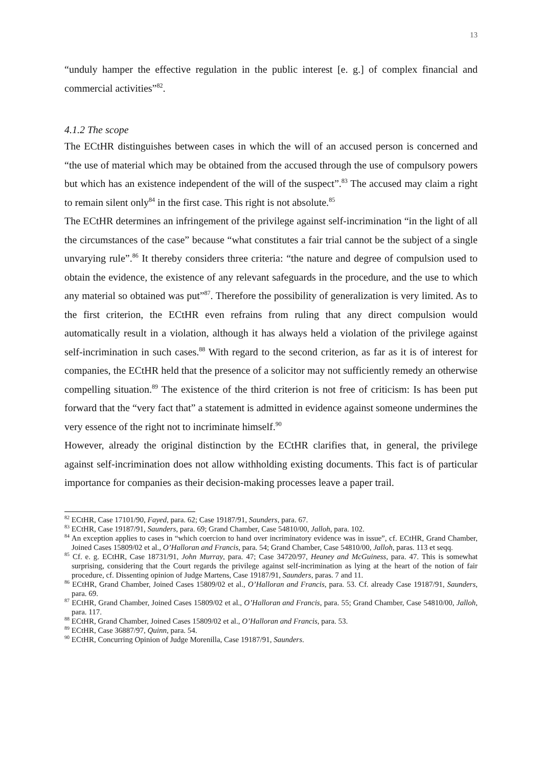13
“unduly hamper the effective regulation in the public interest [e. g.] of complex financial and commercial activities”<sup>82</sup>.
4.1.2 The scope
The ECtHR distinguishes between cases in which the will of an accused person is concerned and “the use of material which may be obtained from the accused through the use of compulsory powers but which has an existence independent of the will of the suspect”.<sup>83</sup> The accused may claim a right to remain silent only<sup>84</sup> in the first case. This right is not absolute.<sup>85</sup>
The ECtHR determines an infringement of the privilege against self-incrimination “in the light of all the circumstances of the case” because “what constitutes a fair trial cannot be the subject of a single unvarying rule”.<sup>86</sup> It thereby considers three criteria: “the nature and degree of compulsion used to obtain the evidence, the existence of any relevant safeguards in the procedure, and the use to which any material so obtained was put”<sup>87</sup>. Therefore the possibility of generalization is very limited. As to the first criterion, the ECtHR even refrains from ruling that any direct compulsion would automatically result in a violation, although it has always held a violation of the privilege against self-incrimination in such cases.<sup>88</sup> With regard to the second criterion, as far as it is of interest for companies, the ECtHR held that the presence of a solicitor may not sufficiently remedy an otherwise compelling situation.<sup>89</sup> The existence of the third criterion is not free of criticism: Is has been put forward that the “very fact that” a statement is admitted in evidence against someone undermines the very essence of the right not to incriminate himself.<sup>90</sup>
However, already the original distinction by the ECtHR clarifies that, in general, the privilege against self-incrimination does not allow withholding existing documents. This fact is of particular importance for companies as their decision-making processes leave a paper trail.
<sup>82</sup> ECtHR, Case 17101/90, Fayed, para. 62; Case 19187/91, Saunders, para. 67.
<sup>83</sup> ECtHR, Case 19187/91, Saunders, para. 69; Grand Chamber, Case 54810/00, Jalloh, para. 102.
<sup>84</sup> An exception applies to cases in “which coercion to hand over incriminatory evidence was in issue”, cf. ECtHR, Grand Chamber, Joined Cases 15809/02 et al., O’Halloran and Francis, para. 54; Grand Chamber, Case 54810/00, Jalloh, paras. 113 et seqq.
<sup>85</sup> Cf. e. g. ECtHR, Case 18731/91, John Murray, para. 47; Case 34720/97, Heaney and McGuiness, para. 47. This is somewhat surprising, considering that the Court regards the privilege against self-incrimination as lying at the heart of the notion of fair procedure, cf. Dissenting opinion of Judge Martens, Case 19187/91, Saunders, paras. 7 and 11.
<sup>86</sup> ECtHR, Grand Chamber, Joined Cases 15809/02 et al., O’Halloran and Francis, para. 53. Cf. already Case 19187/91, Saunders, para. 69.
<sup>87</sup> ECtHR, Grand Chamber, Joined Cases 15809/02 et al., O’Halloran and Francis, para. 55; Grand Chamber, Case 54810/00, Jalloh, para. 117.
<sup>88</sup> ECtHR, Grand Chamber, Joined Cases 15809/02 et al., O’Halloran and Francis, para. 53.
<sup>89</sup> ECtHR, Case 36887/97, Quinn, para. 54.
<sup>90</sup> ECtHR, Concurring Opinion of Judge Morenilla, Case 19187/91, Saunders.